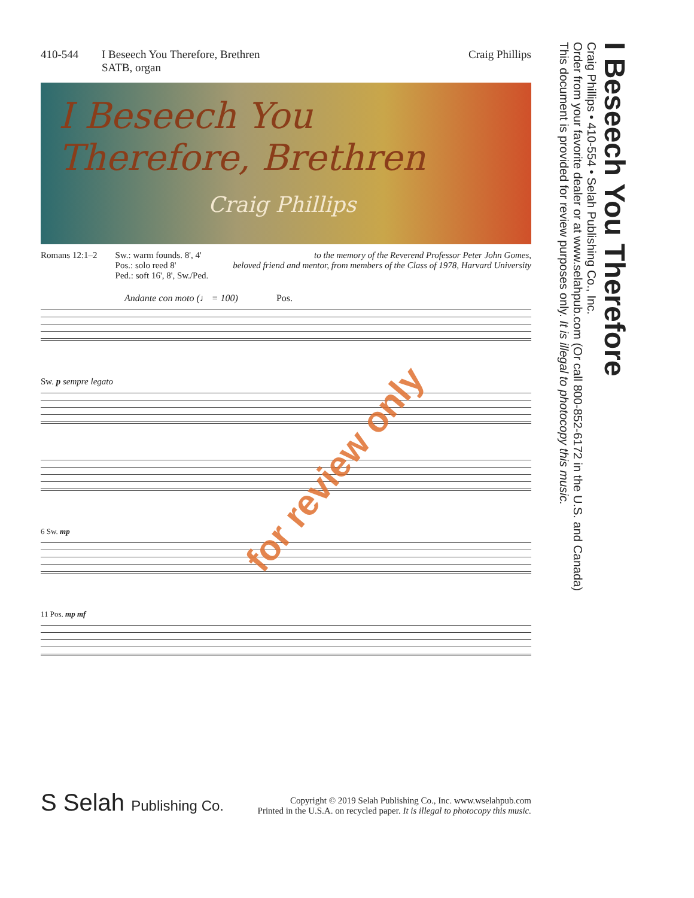410-544 I Beseech You Therefore, Brethren
SATB, organ Craig Phillips
I Beseech You
Therefore, Brethren
Craig Phillips
Romans 12:1–2 Sw.: warm founds. 8', 4'
Pos.: solo reed 8'
Ped.: soft 16', 8', Sw./Ped.
to the memory of the Reverend Professor Peter John Gomes,
beloved friend and mentor, from members of the Class of 1978, Harvard University
Andante con moto (♩ = 100) Pos.
Sw. p sempre legato
6 Sw. mp
11 Pos. mp mf
for review only
S Selah Publishing Co.
Copyright © 2019 Selah Publishing Co., Inc. www.wselahpub.com
Printed in the U.S.A. on recycled paper. It is illegal to photocopy this music.
I Beseech You Therefore
Craig Phillips • 410-554 • Selah Publishing Co., Inc.
Order from your favorite dealer or at www.selahpub.com (Or call 800-852-6172 in the U.S. and Canada)
This document is provided for review purposes only. It is illegal to photocopy this music.